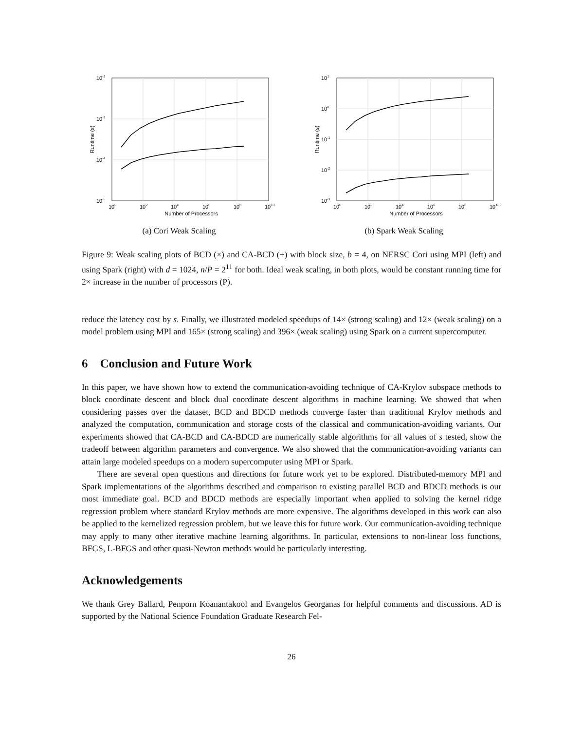10-2
10-3
10-4
10-5
100
102
104
106
108
1010
Number of Processors
Runtime (s)
(a) Cori Weak Scaling
101
100
10-1
10-2
10-3
100
102
104
106
108
1010
Number of Processors
Runtime (s)
(b) Spark Weak Scaling
Figure 9: Weak scaling plots of BCD (×) and CA-BCD (+) with block size, b = 4, on NERSC Cori using MPI (left) and using Spark (right) with d = 1024, n/P = 2<sup>11</sup> for both. Ideal weak scaling, in both plots, would be constant running time for 2× increase in the number of processors (P).
reduce the latency cost by s. Finally, we illustrated modeled speedups of 14× (strong scaling) and 12× (weak scaling) on a model problem using MPI and 165× (strong scaling) and 396× (weak scaling) using Spark on a current supercomputer.
6 Conclusion and Future Work
In this paper, we have shown how to extend the communication-avoiding technique of CA-Krylov subspace methods to block coordinate descent and block dual coordinate descent algorithms in machine learning. We showed that when considering passes over the dataset, BCD and BDCD methods converge faster than traditional Krylov methods and analyzed the computation, communication and storage costs of the classical and communication-avoiding variants. Our experiments showed that CA-BCD and CA-BDCD are numerically stable algorithms for all values of s tested, show the tradeoff between algorithm parameters and convergence. We also showed that the communication-avoiding variants can attain large modeled speedups on a modern supercomputer using MPI or Spark.
There are several open questions and directions for future work yet to be explored. Distributed-memory MPI and Spark implementations of the algorithms described and comparison to existing parallel BCD and BDCD methods is our most immediate goal. BCD and BDCD methods are especially important when applied to solving the kernel ridge regression problem where standard Krylov methods are more expensive. The algorithms developed in this work can also be applied to the kernelized regression problem, but we leave this for future work. Our communication-avoiding technique may apply to many other iterative machine learning algorithms. In particular, extensions to non-linear loss functions, BFGS, L-BFGS and other quasi-Newton methods would be particularly interesting.
Acknowledgements
We thank Grey Ballard, Penporn Koanantakool and Evangelos Georganas for helpful comments and discussions. AD is supported by the National Science Foundation Graduate Research Fel-
26